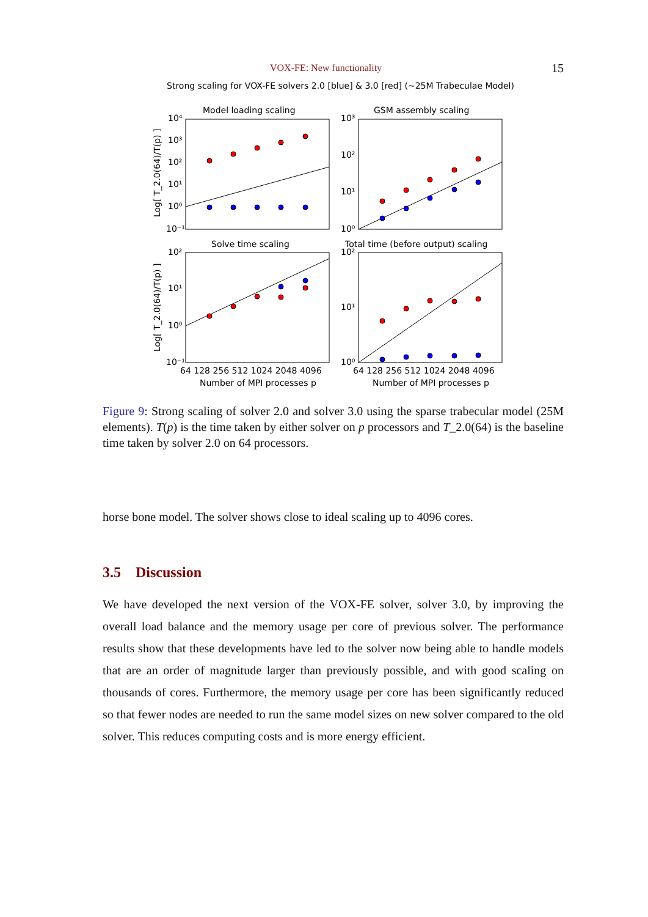VOX-FE: New functionality 15
Strong scaling for VOX-FE solvers 2.0 [blue] & 3.0 [red] (~25M Trabeculae Model)
Model loading scaling
GSM assembly scaling
Solve time scaling
Total time (before output) scaling
10⁴
10³
10²
10¹
10⁰
10⁻¹
10³
10²
10¹
10⁰
10²
10¹
10⁰
10⁻¹
10²
10¹
10⁰
64 128 256 512 1024 2048 4096
64 128 256 512 1024 2048 4096
Number of MPI processes p
Number of MPI processes p
Log[ T_2.0(64)/T(p) ]
Log[ T_2.0(64)/T(p) ]
Figure 9: Strong scaling of solver 2.0 and solver 3.0 using the sparse trabecular model (25M elements). T(p) is the time taken by either solver on p processors and T_2.0(64) is the baseline time taken by solver 2.0 on 64 processors.
horse bone model. The solver shows close to ideal scaling up to 4096 cores.
3.5 Discussion
We have developed the next version of the VOX-FE solver, solver 3.0, by improving the overall load balance and the memory usage per core of previous solver. The performance results show that these developments have led to the solver now being able to handle models that are an order of magnitude larger than previously possible, and with good scaling on thousands of cores. Furthermore, the memory usage per core has been significantly reduced so that fewer nodes are needed to run the same model sizes on new solver compared to the old solver. This reduces computing costs and is more energy efficient.